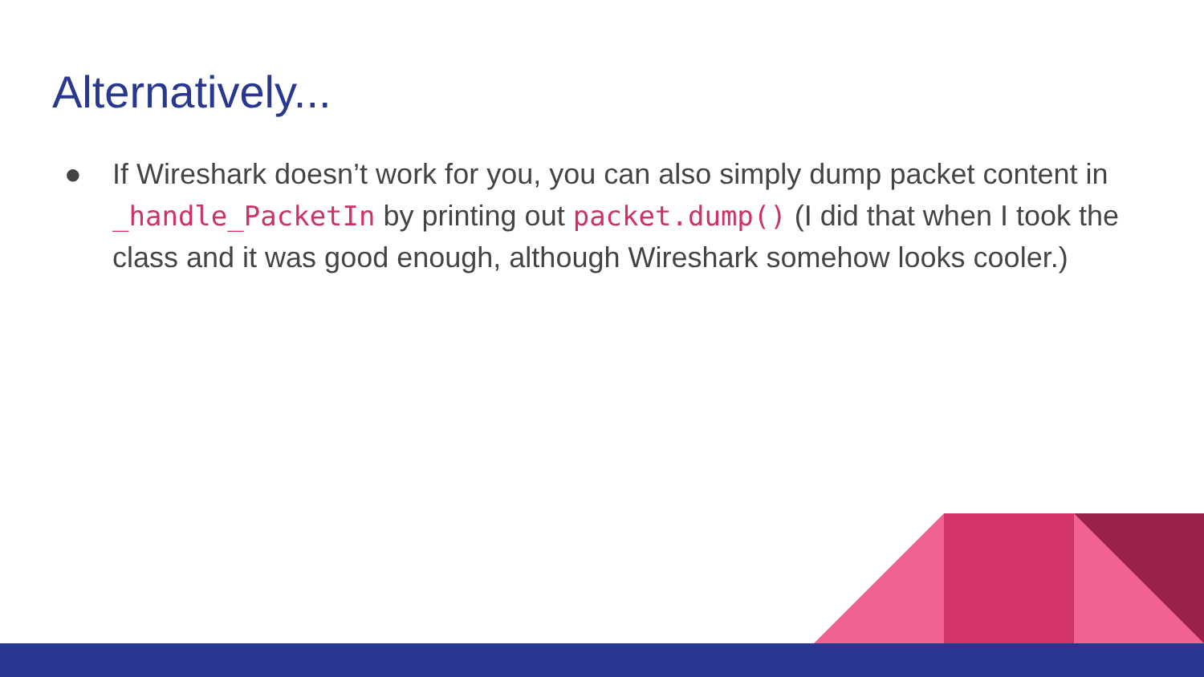Alternatively...
● If Wireshark doesn’t work for you, you can also simply dump packet content in _handle_PacketIn by printing out packet.dump() (I did that when I took the class and it was good enough, although Wireshark somehow looks cooler.)